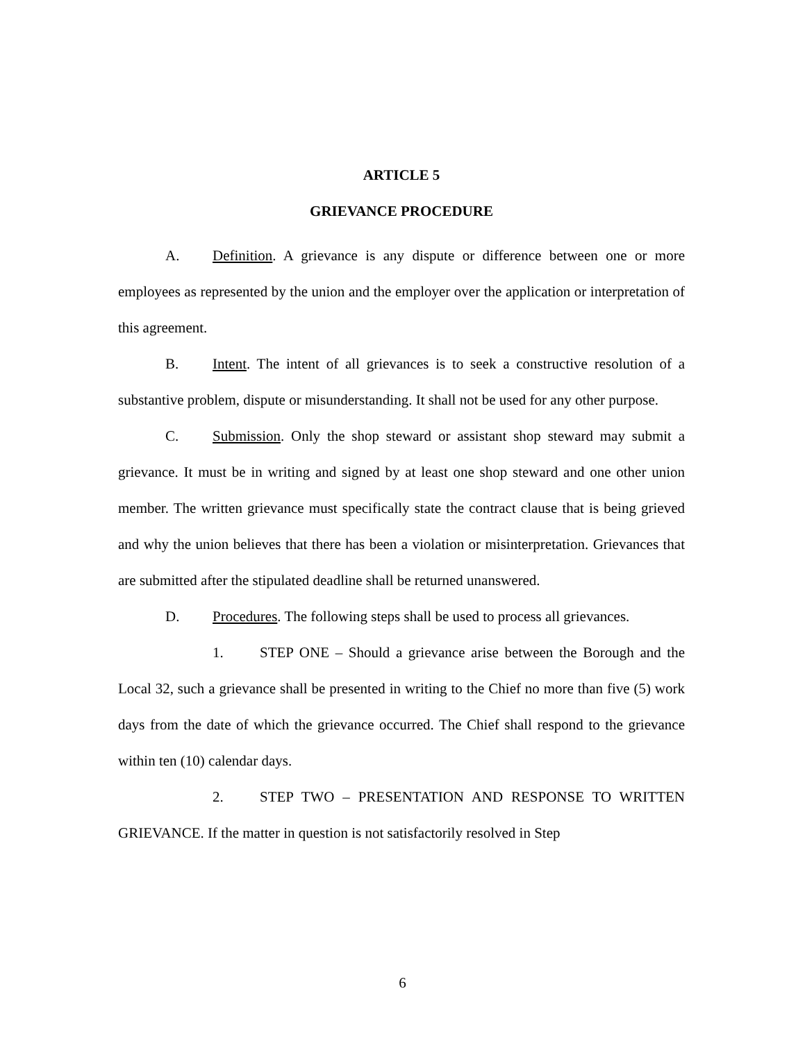ARTICLE 5
GRIEVANCE PROCEDURE
A. Definition. A grievance is any dispute or difference between one or more employees as represented by the union and the employer over the application or interpretation of this agreement.
B. Intent. The intent of all grievances is to seek a constructive resolution of a substantive problem, dispute or misunderstanding. It shall not be used for any other purpose.
C. Submission. Only the shop steward or assistant shop steward may submit a grievance. It must be in writing and signed by at least one shop steward and one other union member. The written grievance must specifically state the contract clause that is being grieved and why the union believes that there has been a violation or misinterpretation. Grievances that are submitted after the stipulated deadline shall be returned unanswered.
D. Procedures. The following steps shall be used to process all grievances.
1. STEP ONE – Should a grievance arise between the Borough and the Local 32, such a grievance shall be presented in writing to the Chief no more than five (5) work days from the date of which the grievance occurred. The Chief shall respond to the grievance within ten (10) calendar days.
2. STEP TWO – PRESENTATION AND RESPONSE TO WRITTEN GRIEVANCE. If the matter in question is not satisfactorily resolved in Step
6